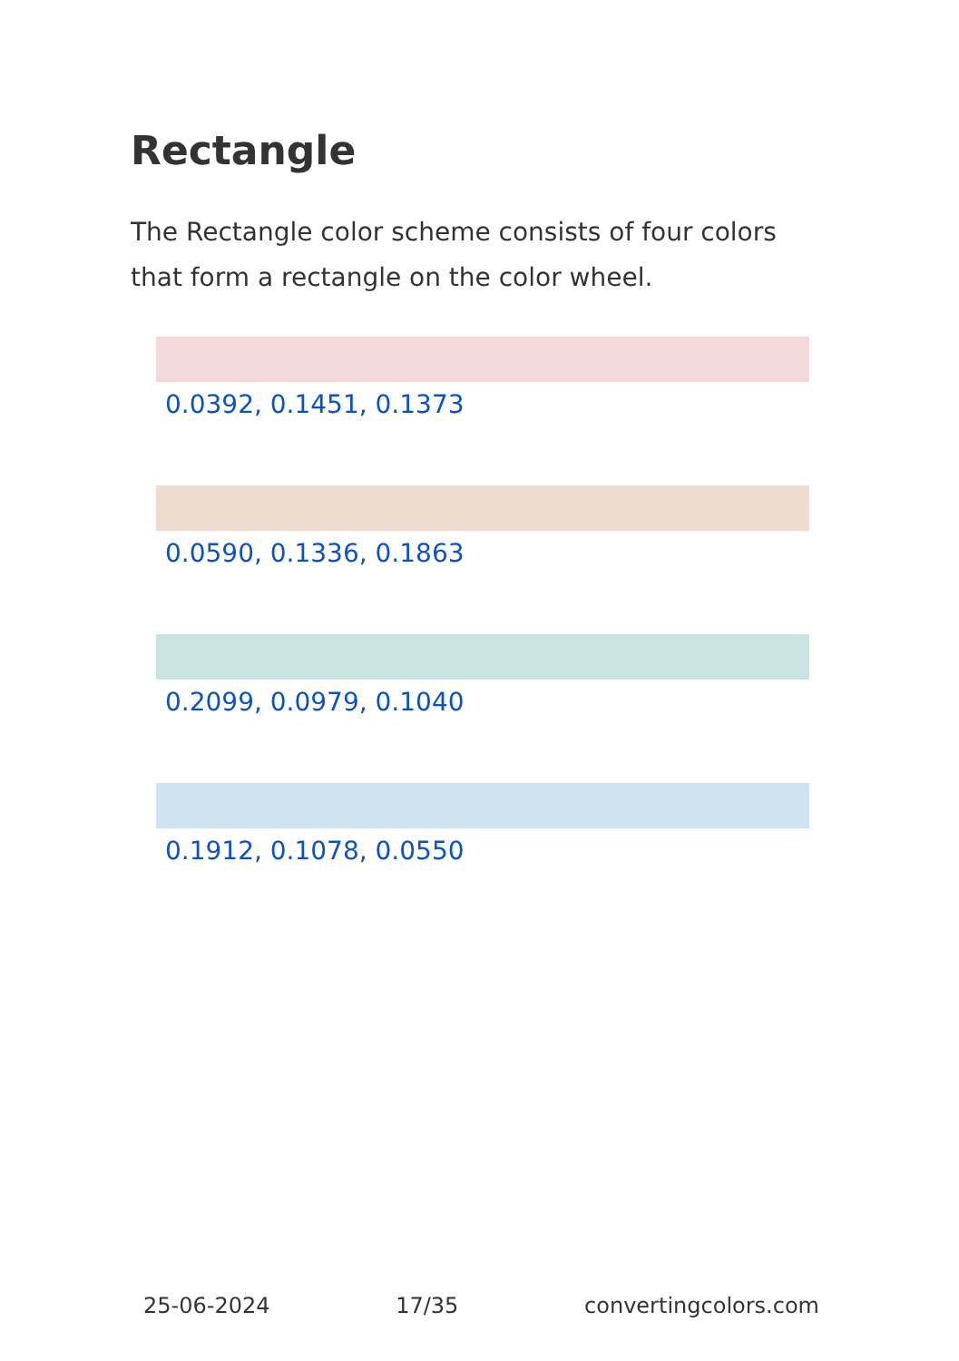Rectangle
The Rectangle color scheme consists of four colors that form a rectangle on the color wheel.
0.0392, 0.1451, 0.1373
0.0590, 0.1336, 0.1863
0.2099, 0.0979, 0.1040
0.1912, 0.1078, 0.0550
25-06-2024 17/35 convertingcolors.com